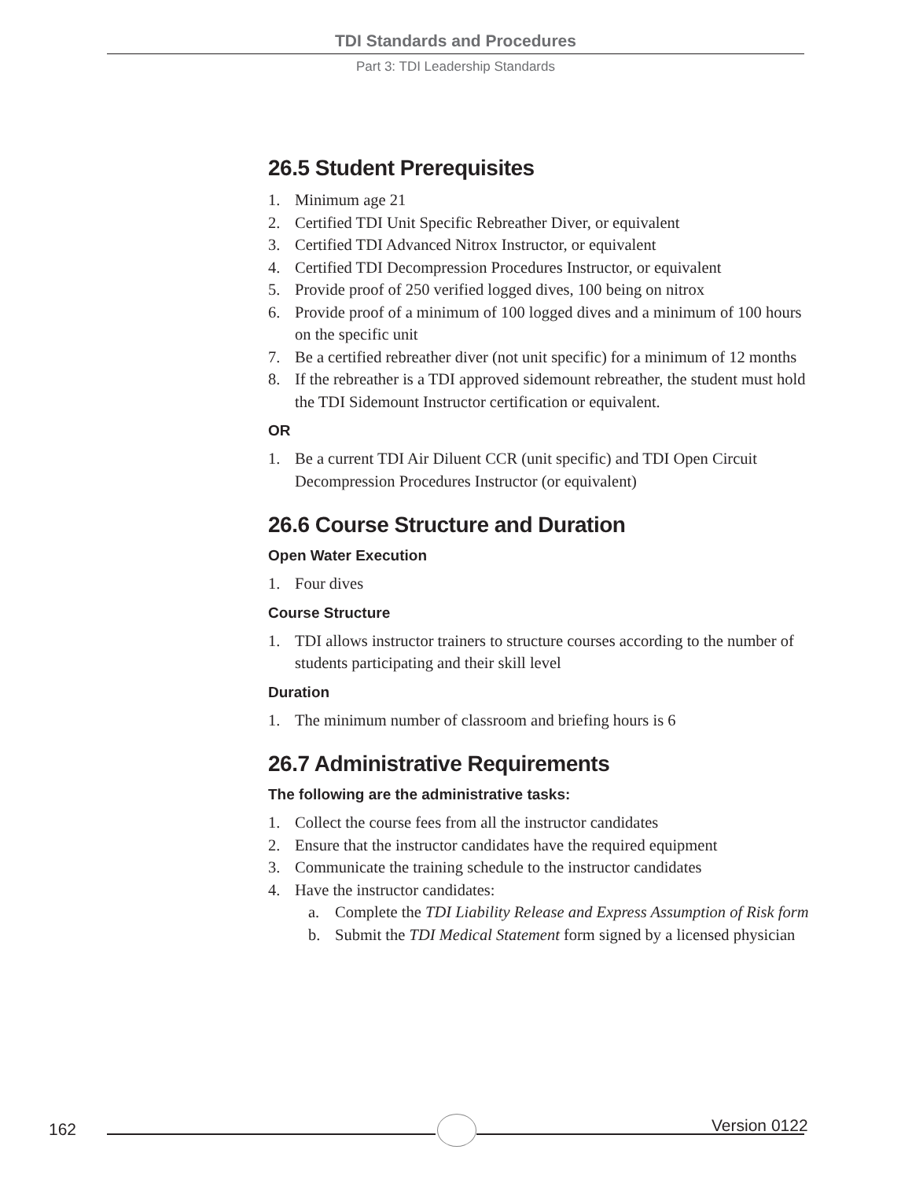TDI Standards and Procedures
Part 3: TDI Leadership Standards
26.5 Student Prerequisites
1. Minimum age 21
2. Certified TDI Unit Specific Rebreather Diver, or equivalent
3. Certified TDI Advanced Nitrox Instructor, or equivalent
4. Certified TDI Decompression Procedures Instructor, or equivalent
5. Provide proof of 250 verified logged dives, 100 being on nitrox
6. Provide proof of a minimum of 100 logged dives and a minimum of 100 hours on the specific unit
7. Be a certified rebreather diver (not unit specific) for a minimum of 12 months
8. If the rebreather is a TDI approved sidemount rebreather, the student must hold the TDI Sidemount Instructor certification or equivalent.
OR
1. Be a current TDI Air Diluent CCR (unit specific) and TDI Open Circuit Decompression Procedures Instructor (or equivalent)
26.6 Course Structure and Duration
Open Water Execution
1. Four dives
Course Structure
1. TDI allows instructor trainers to structure courses according to the number of students participating and their skill level
Duration
1. The minimum number of classroom and briefing hours is 6
26.7 Administrative Requirements
The following are the administrative tasks:
1. Collect the course fees from all the instructor candidates
2. Ensure that the instructor candidates have the required equipment
3. Communicate the training schedule to the instructor candidates
4. Have the instructor candidates:
a. Complete the TDI Liability Release and Express Assumption of Risk form
b. Submit the TDI Medical Statement form signed by a licensed physician
162 Version 0122